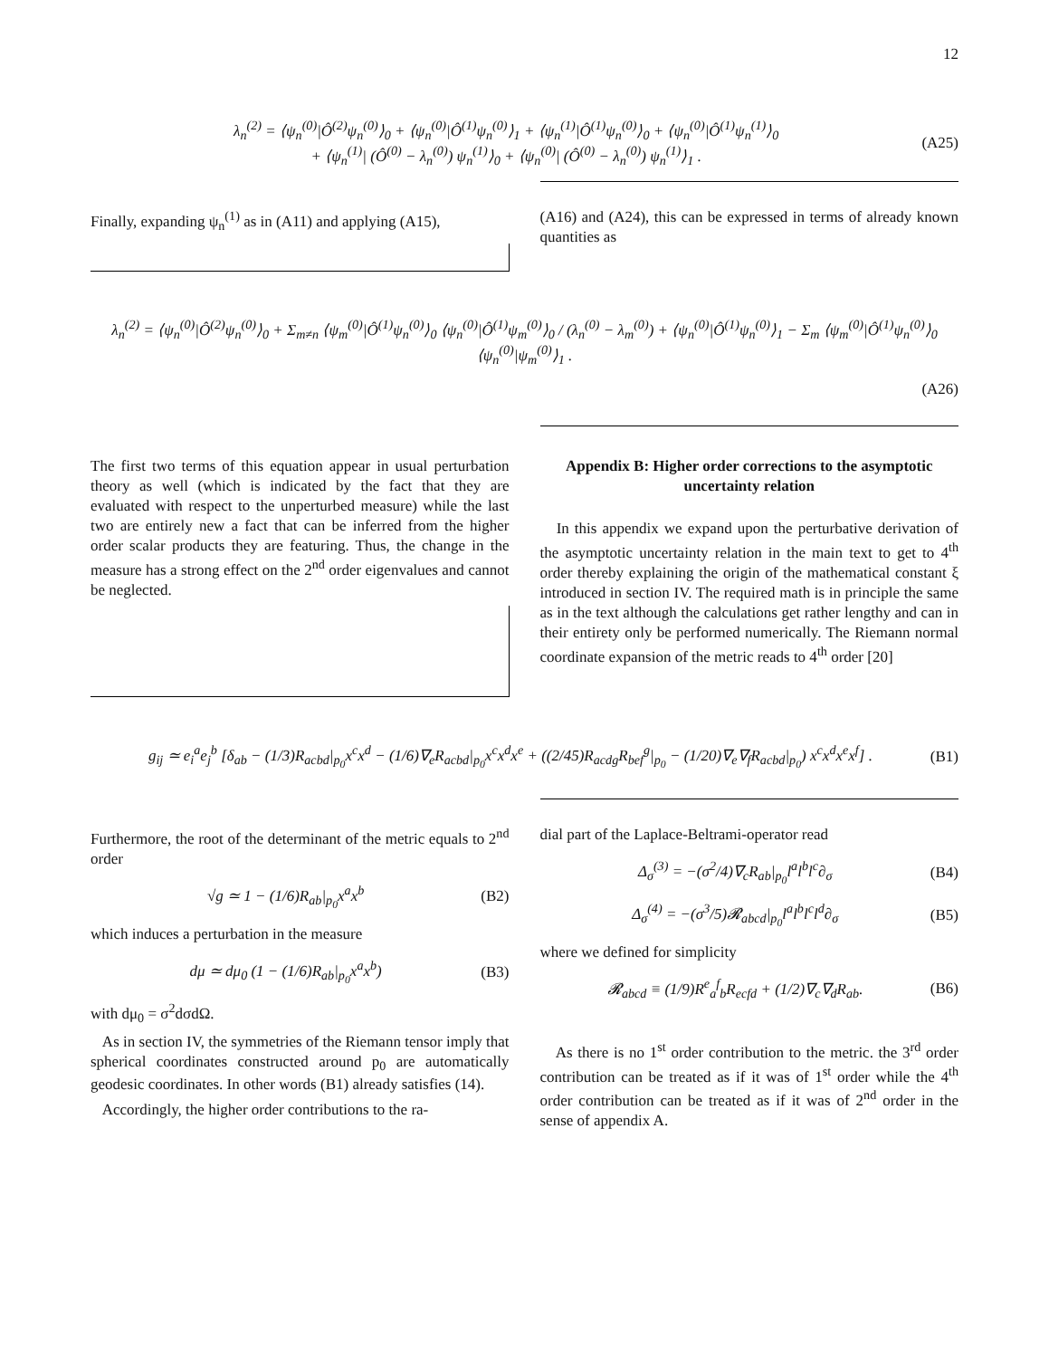12
λ<sub>n</sub><sup>(2)</sup> = ⟨ψ<sub>n</sub><sup>(0)</sup>|Ô<sup>(2)</sup>ψ<sub>n</sub><sup>(0)</sup>⟩<sub>0</sub> + ⟨ψ<sub>n</sub><sup>(0)</sup>|Ô<sup>(1)</sup>ψ<sub>n</sub><sup>(0)</sup>⟩<sub>1</sub> + ⟨ψ<sub>n</sub><sup>(1)</sup>|Ô<sup>(1)</sup>ψ<sub>n</sub><sup>(0)</sup>⟩<sub>0</sub> + ⟨ψ<sub>n</sub><sup>(0)</sup>|Ô<sup>(1)</sup>ψ<sub>n</sub><sup>(1)</sup>⟩<sub>0</sub>
+ ⟨ψ<sub>n</sub><sup>(1)</sup>| (Ô<sup>(0)</sup> − λ<sub>n</sub><sup>(0)</sup>) ψ<sub>n</sub><sup>(1)</sup>⟩<sub>0</sub> + ⟨ψ<sub>n</sub><sup>(0)</sup>| (Ô<sup>(0)</sup> − λ<sub>n</sub><sup>(0)</sup>) ψ<sub>n</sub><sup>(1)</sup>⟩<sub>1</sub> .
(A25)
Finally, expanding ψ<sub>n</sub><sup>(1)</sup> as in (A11) and applying (A15),
(A16) and (A24), this can be expressed in terms of already known quantities as
λ<sub>n</sub><sup>(2)</sup> = ⟨ψ<sub>n</sub><sup>(0)</sup>|Ô<sup>(2)</sup>ψ<sub>n</sub><sup>(0)</sup>⟩<sub>0</sub> + Σ<sub>m≠n</sub> ⟨ψ<sub>m</sub><sup>(0)</sup>|Ô<sup>(1)</sup>ψ<sub>n</sub><sup>(0)</sup>⟩<sub>0</sub> ⟨ψ<sub>n</sub><sup>(0)</sup>|Ô<sup>(1)</sup>ψ<sub>m</sub><sup>(0)</sup>⟩<sub>0</sub> / (λ<sub>n</sub><sup>(0)</sup> − λ<sub>m</sub><sup>(0)</sup>) + ⟨ψ<sub>n</sub><sup>(0)</sup>|Ô<sup>(1)</sup>ψ<sub>n</sub><sup>(0)</sup>⟩<sub>1</sub> − Σ<sub>m</sub> ⟨ψ<sub>m</sub><sup>(0)</sup>|Ô<sup>(1)</sup>ψ<sub>n</sub><sup>(0)</sup>⟩<sub>0</sub> ⟨ψ<sub>n</sub><sup>(0)</sup>|ψ<sub>m</sub><sup>(0)</sup>⟩<sub>1</sub> .
(A26)
The first two terms of this equation appear in usual perturbation theory as well (which is indicated by the fact that they are evaluated with respect to the unperturbed measure) while the last two are entirely new a fact that can be inferred from the higher order scalar products they are featuring. Thus, the change in the measure has a strong effect on the 2<sup>nd</sup> order eigenvalues and cannot be neglected.
Appendix B: Higher order corrections to the asymptotic uncertainty relation
In this appendix we expand upon the perturbative derivation of the asymptotic uncertainty relation in the main text to get to 4<sup>th</sup> order thereby explaining the origin of the mathematical constant ξ introduced in section IV. The required math is in principle the same as in the text although the calculations get rather lengthy and can in their entirety only be performed numerically. The Riemann normal coordinate expansion of the metric reads to 4<sup>th</sup> order [20]
g<sub>ij</sub> ≃ e<sub>i</sub><sup>a</sup>e<sub>j</sub><sup>b</sup> [δ<sub>ab</sub> − (1/3)R<sub>acbd</sub>|<sub>p<sub>0</sub></sub>x<sup>c</sup>x<sup>d</sup> − (1/6)∇<sub>e</sub>R<sub>acbd</sub>|<sub>p<sub>0</sub></sub>x<sup>c</sup>x<sup>d</sup>x<sup>e</sup> + ((2/45)R<sub>acdg</sub>R<sub>bef</sub><sup>g</sup>|<sub>p<sub>0</sub></sub> − (1/20)∇<sub>e</sub>∇<sub>f</sub>R<sub>acbd</sub>|<sub>p<sub>0</sub></sub>) x<sup>c</sup>x<sup>d</sup>x<sup>e</sup>x<sup>f</sup>] .
(B1)
Furthermore, the root of the determinant of the metric equals to 2<sup>nd</sup> order
√g ≃ 1 − (1/6)R<sub>ab</sub>|<sub>p<sub>0</sub></sub>x<sup>a</sup>x<sup>b</sup> (B2)
which induces a perturbation in the measure
dμ ≃ dμ<sub>0</sub> (1 − (1/6)R<sub>ab</sub>|<sub>p<sub>0</sub></sub>x<sup>a</sup>x<sup>b</sup>) (B3)
with dμ<sub>0</sub> = σ<sup>2</sup>dσdΩ.
As in section IV, the symmetries of the Riemann tensor imply that spherical coordinates constructed around p<sub>0</sub> are automatically geodesic coordinates. In other words (B1) already satisfies (14).
Accordingly, the higher order contributions to the ra-
dial part of the Laplace-Beltrami-operator read
Δ<sub>σ</sub><sup>(3)</sup> = −(σ<sup>2</sup>/4)∇<sub>c</sub>R<sub>ab</sub>|<sub>p<sub>0</sub></sub>l<sup>a</sup>l<sup>b</sup>l<sup>c</sup>∂<sub>σ</sub>
(B4)
Δ<sub>σ</sub><sup>(4)</sup> = −(σ<sup>3</sup>/5)𝓡<sub>abcd</sub>|<sub>p<sub>0</sub></sub>l<sup>a</sup>l<sup>b</sup>l<sup>c</sup>l<sup>d</sup>∂<sub>σ</sub>
(B5)
where we defined for simplicity
𝓡<sub>abcd</sub> ≡ (1/9)R<sup>e</sup><sub>a</sub><sup>f</sup><sub>b</sub>R<sub>ecfd</sub> + (1/2)∇<sub>c</sub>∇<sub>d</sub>R<sub>ab</sub>.
(B6)
As there is no 1<sup>st</sup> order contribution to the metric. the 3<sup>rd</sup> order contribution can be treated as if it was of 1<sup>st</sup> order while the 4<sup>th</sup> order contribution can be treated as if it was of 2<sup>nd</sup> order in the sense of appendix A.